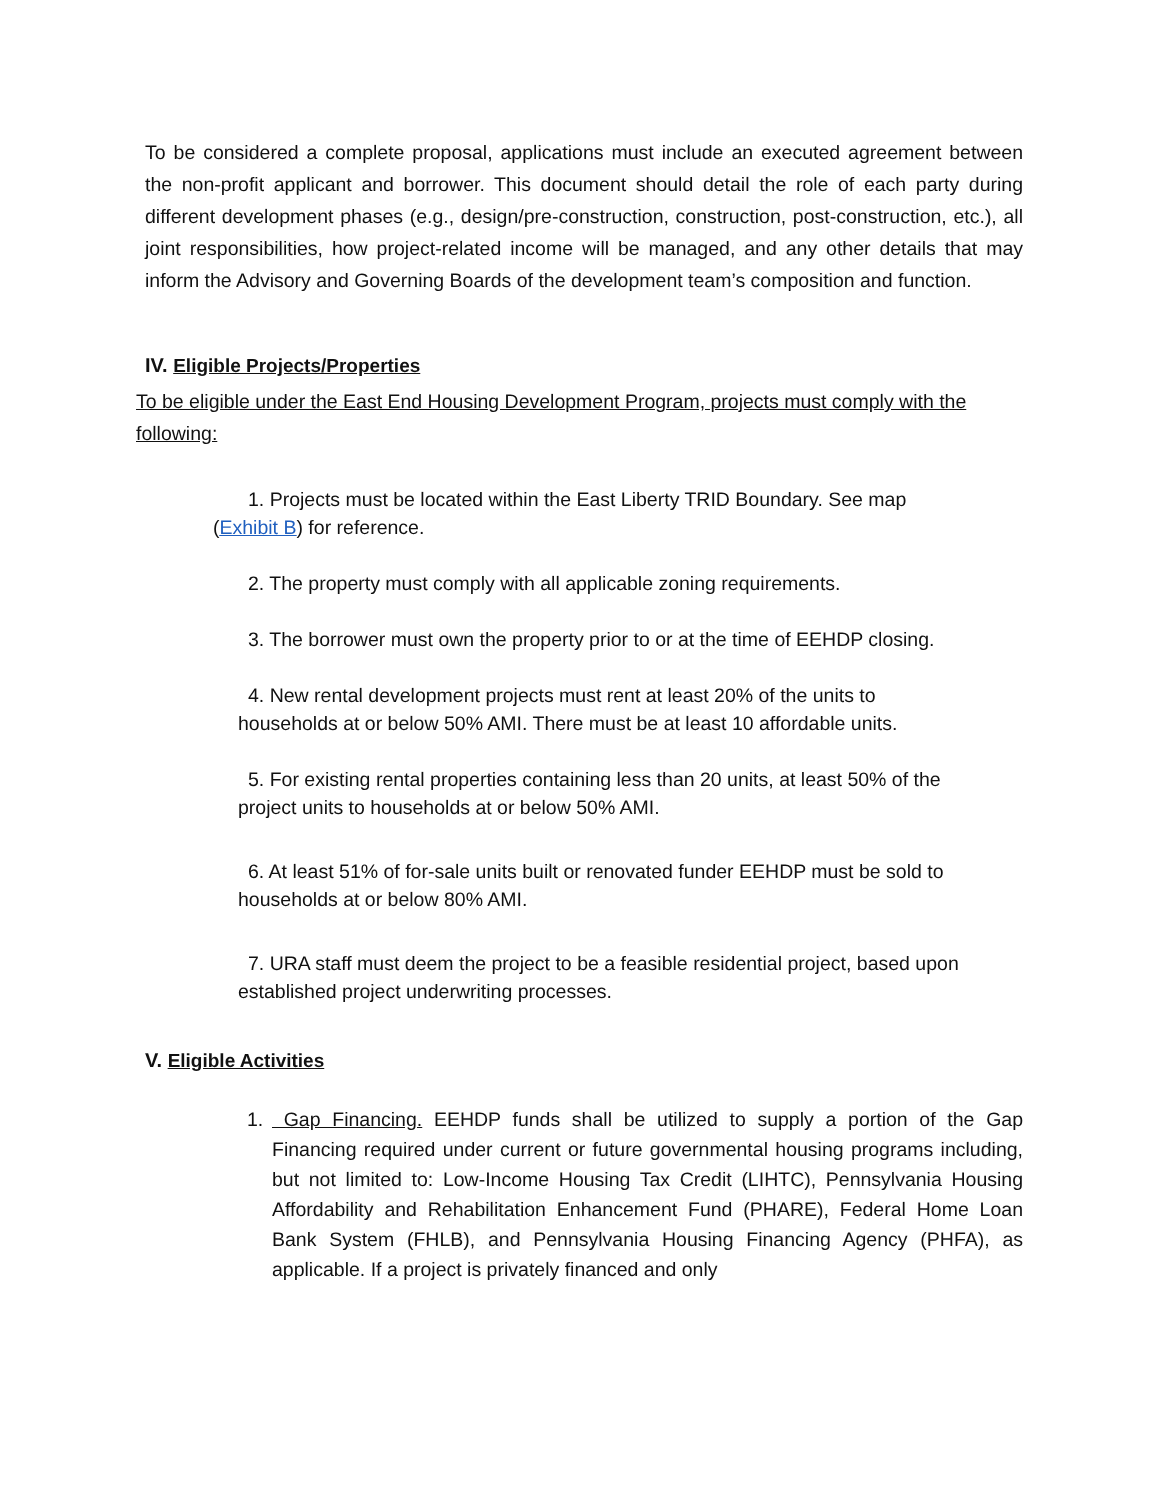To be considered a complete proposal, applications must include an executed agreement between the non-profit applicant and borrower. This document should detail the role of each party during different development phases (e.g., design/pre-construction, construction, post-construction, etc.), all joint responsibilities, how project-related income will be managed, and any other details that may inform the Advisory and Governing Boards of the development team’s composition and function.
IV. Eligible Projects/Properties
To be eligible under the East End Housing Development Program, projects must comply with the following:
1. Projects must be located within the East Liberty TRID Boundary. See map
(Exhibit B) for reference.
2. The property must comply with all applicable zoning requirements.
3. The borrower must own the property prior to or at the time of EEHDP closing.
4. New rental development projects must rent at least 20% of the units to
households at or below 50% AMI. There must be at least 10 affordable units.
5. For existing rental properties containing less than 20 units, at least 50% of the
project units to households at or below 50% AMI.
6. At least 51% of for-sale units built or renovated funder EEHDP must be sold to
households at or below 80% AMI.
7. URA staff must deem the project to be a feasible residential project, based upon
established project underwriting processes.
V. Eligible Activities
1.
Gap Financing. EEHDP funds shall be utilized to supply a portion of the Gap Financing required under current or future governmental housing programs including, but not limited to: Low-Income Housing Tax Credit (LIHTC), Pennsylvania Housing Affordability and Rehabilitation Enhancement Fund (PHARE), Federal Home Loan Bank System (FHLB), and Pennsylvania Housing Financing Agency (PHFA), as applicable. If a project is privately financed and only